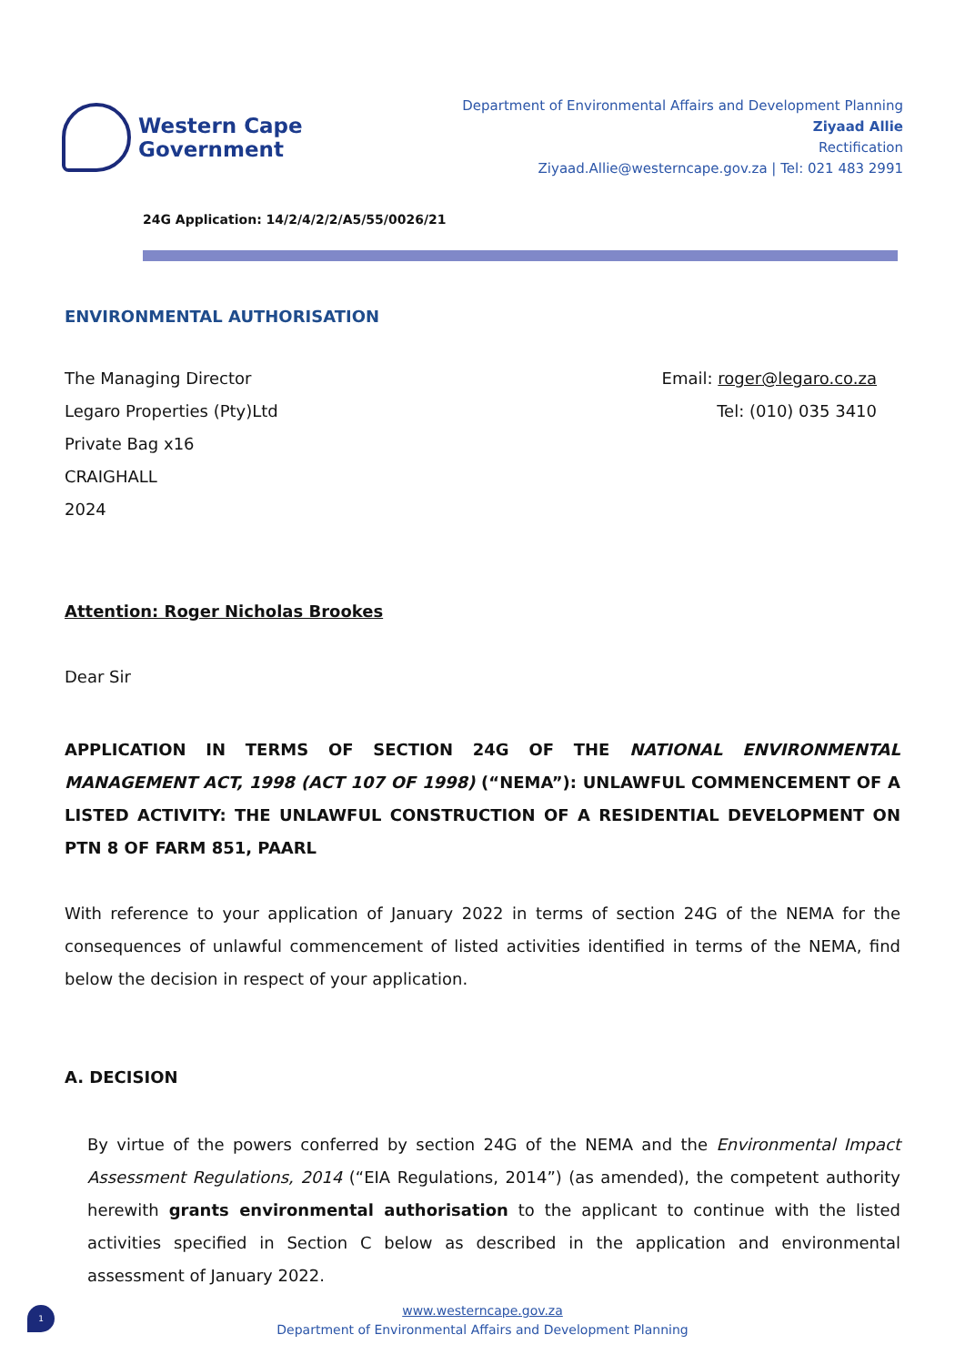Western Cape
Government
Department of Environmental Affairs and Development Planning
Ziyaad Allie
Rectification
Ziyaad.Allie@westerncape.gov.za | Tel: 021 483 2991
24G Application: 14/2/4/2/2/A5/55/0026/21
ENVIRONMENTAL AUTHORISATION
The Managing Director
Legaro Properties (Pty)Ltd
Private Bag x16
CRAIGHALL
2024
Email: roger@legaro.co.za
Tel: (010) 035 3410
Attention: Roger Nicholas Brookes
Dear Sir
APPLICATION IN TERMS OF SECTION 24G OF THE NATIONAL ENVIRONMENTAL MANAGEMENT ACT, 1998 (ACT 107 OF 1998) (“NEMA”): UNLAWFUL COMMENCEMENT OF A LISTED ACTIVITY: THE UNLAWFUL CONSTRUCTION OF A RESIDENTIAL DEVELOPMENT ON PTN 8 OF FARM 851, PAARL
With reference to your application of January 2022 in terms of section 24G of the NEMA for the consequences of unlawful commencement of listed activities identified in terms of the NEMA, find below the decision in respect of your application.
A. DECISION
By virtue of the powers conferred by section 24G of the NEMA and the Environmental Impact Assessment Regulations, 2014 (“EIA Regulations, 2014”) (as amended), the competent authority herewith grants environmental authorisation to the applicant to continue with the listed activities specified in Section C below as described in the application and environmental assessment of January 2022.
1
www.westerncape.gov.za
Department of Environmental Affairs and Development Planning